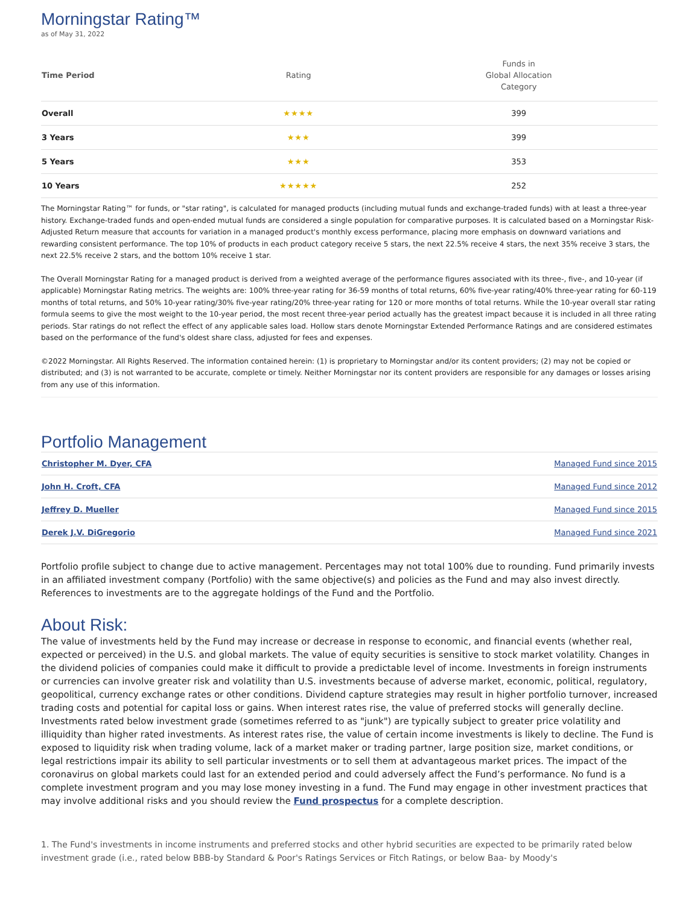Morningstar Rating™
as of May 31, 2022
| Time Period | Rating | Funds in Global Allocation Category |
| --- | --- | --- |
| Overall | ★★★★ | 399 |
| 3 Years | ★★★ | 399 |
| 5 Years | ★★★ | 353 |
| 10 Years | ★★★★★ | 252 |
The Morningstar Rating™ for funds, or "star rating", is calculated for managed products (including mutual funds and exchange-traded funds) with at least a three-year history. Exchange-traded funds and open-ended mutual funds are considered a single population for comparative purposes. It is calculated based on a Morningstar Risk-Adjusted Return measure that accounts for variation in a managed product's monthly excess performance, placing more emphasis on downward variations and rewarding consistent performance. The top 10% of products in each product category receive 5 stars, the next 22.5% receive 4 stars, the next 35% receive 3 stars, the next 22.5% receive 2 stars, and the bottom 10% receive 1 star.
The Overall Morningstar Rating for a managed product is derived from a weighted average of the performance figures associated with its three-, five-, and 10-year (if applicable) Morningstar Rating metrics. The weights are: 100% three-year rating for 36-59 months of total returns, 60% five-year rating/40% three-year rating for 60-119 months of total returns, and 50% 10-year rating/30% five-year rating/20% three-year rating for 120 or more months of total returns. While the 10-year overall star rating formula seems to give the most weight to the 10-year period, the most recent three-year period actually has the greatest impact because it is included in all three rating periods. Star ratings do not reflect the effect of any applicable sales load. Hollow stars denote Morningstar Extended Performance Ratings and are considered estimates based on the performance of the fund's oldest share class, adjusted for fees and expenses.
©2022 Morningstar. All Rights Reserved. The information contained herein: (1) is proprietary to Morningstar and/or its content providers; (2) may not be copied or distributed; and (3) is not warranted to be accurate, complete or timely. Neither Morningstar nor its content providers are responsible for any damages or losses arising from any use of this information.
Portfolio Management
| Christopher M. Dyer, CFA | Managed Fund since 2015 |
| John H. Croft, CFA | Managed Fund since 2012 |
| Jeffrey D. Mueller | Managed Fund since 2015 |
| Derek J.V. DiGregorio | Managed Fund since 2021 |
Portfolio profile subject to change due to active management. Percentages may not total 100% due to rounding. Fund primarily invests in an affiliated investment company (Portfolio) with the same objective(s) and policies as the Fund and may also invest directly. References to investments are to the aggregate holdings of the Fund and the Portfolio.
About Risk:
The value of investments held by the Fund may increase or decrease in response to economic, and financial events (whether real, expected or perceived) in the U.S. and global markets. The value of equity securities is sensitive to stock market volatility. Changes in the dividend policies of companies could make it difficult to provide a predictable level of income. Investments in foreign instruments or currencies can involve greater risk and volatility than U.S. investments because of adverse market, economic, political, regulatory, geopolitical, currency exchange rates or other conditions. Dividend capture strategies may result in higher portfolio turnover, increased trading costs and potential for capital loss or gains. When interest rates rise, the value of preferred stocks will generally decline. Investments rated below investment grade (sometimes referred to as "junk") are typically subject to greater price volatility and illiquidity than higher rated investments. As interest rates rise, the value of certain income investments is likely to decline. The Fund is exposed to liquidity risk when trading volume, lack of a market maker or trading partner, large position size, market conditions, or legal restrictions impair its ability to sell particular investments or to sell them at advantageous market prices. The impact of the coronavirus on global markets could last for an extended period and could adversely affect the Fund’s performance. No fund is a complete investment program and you may lose money investing in a fund. The Fund may engage in other investment practices that may involve additional risks and you should review the Fund prospectus for a complete description.
1. The Fund's investments in income instruments and preferred stocks and other hybrid securities are expected to be primarily rated below investment grade (i.e., rated below BBB-by Standard & Poor's Ratings Services or Fitch Ratings, or below Baa- by Moody's